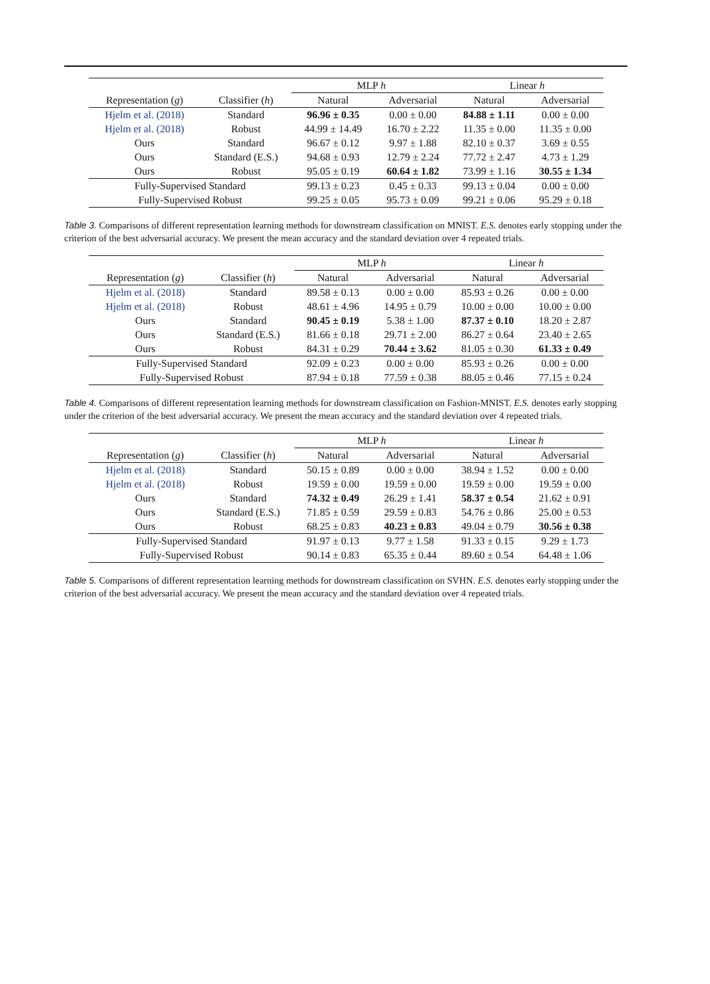| | | MLP h | | Linear h | |
| --- | --- | --- | --- | --- | --- |
| Representation ( g ) | Classifier ( h ) | Natural | Adversarial | Natural | Adversarial |
| Hjelm et al. (2018) | Standard | 96.96 ± 0.35 | 0.00 ± 0.00 | 84.88 ± 1.11 | 0.00 ± 0.00 |
| Hjelm et al. (2018) | Robust | 44.99 ± 14.49 | 16.70 ± 2.22 | 11.35 ± 0.00 | 11.35 ± 0.00 |
| Ours | Standard | 96.67 ± 0.12 | 9.97 ± 1.88 | 82.10 ± 0.37 | 3.69 ± 0.55 |
| Ours | Standard (E.S.) | 94.68 ± 0.93 | 12.79 ± 2.24 | 77.72 ± 2.47 | 4.73 ± 1.29 |
| Ours | Robust | 95.05 ± 0.19 | 60.64 ± 1.82 | 73.99 ± 1.16 | 30.55 ± 1.34 |
| Fully-Supervised Standard | | 99.13 ± 0.23 | 0.45 ± 0.33 | 99.13 ± 0.04 | 0.00 ± 0.00 |
| Fully-Supervised Robust | | 99.25 ± 0.05 | 95.73 ± 0.09 | 99.21 ± 0.06 | 95.29 ± 0.18 |
Table 3. Comparisons of different representation learning methods for downstream classification on MNIST. E.S. denotes early stopping under the criterion of the best adversarial accuracy. We present the mean accuracy and the standard deviation over 4 repeated trials.
| | | MLP h | | Linear h | |
| --- | --- | --- | --- | --- | --- |
| Representation ( g ) | Classifier ( h ) | Natural | Adversarial | Natural | Adversarial |
| Hjelm et al. (2018) | Standard | 89.58 ± 0.13 | 0.00 ± 0.00 | 85.93 ± 0.26 | 0.00 ± 0.00 |
| Hjelm et al. (2018) | Robust | 48.61 ± 4.96 | 14.95 ± 0.79 | 10.00 ± 0.00 | 10.00 ± 0.00 |
| Ours | Standard | 90.45 ± 0.19 | 5.38 ± 1.00 | 87.37 ± 0.10 | 18.20 ± 2.87 |
| Ours | Standard (E.S.) | 81.66 ± 0.18 | 29.71 ± 2.00 | 86.27 ± 0.64 | 23.40 ± 2.65 |
| Ours | Robust | 84.31 ± 0.29 | 70.44 ± 3.62 | 81.05 ± 0.30 | 61.33 ± 0.49 |
| Fully-Supervised Standard | | 92.09 ± 0.23 | 0.00 ± 0.00 | 85.93 ± 0.26 | 0.00 ± 0.00 |
| Fully-Supervised Robust | | 87.94 ± 0.18 | 77.59 ± 0.38 | 88.05 ± 0.46 | 77.15 ± 0.24 |
Table 4. Comparisons of different representation learning methods for downstream classification on Fashion-MNIST. E.S. denotes early stopping under the criterion of the best adversarial accuracy. We present the mean accuracy and the standard deviation over 4 repeated trials.
| | | MLP h | | Linear h | |
| --- | --- | --- | --- | --- | --- |
| Representation ( g ) | Classifier ( h ) | Natural | Adversarial | Natural | Adversarial |
| Hjelm et al. (2018) | Standard | 50.15 ± 0.89 | 0.00 ± 0.00 | 38.94 ± 1.52 | 0.00 ± 0.00 |
| Hjelm et al. (2018) | Robust | 19.59 ± 0.00 | 19.59 ± 0.00 | 19.59 ± 0.00 | 19.59 ± 0.00 |
| Ours | Standard | 74.32 ± 0.49 | 26.29 ± 1.41 | 58.37 ± 0.54 | 21.62 ± 0.91 |
| Ours | Standard (E.S.) | 71.85 ± 0.59 | 29.59 ± 0.83 | 54.76 ± 0.86 | 25.00 ± 0.53 |
| Ours | Robust | 68.25 ± 0.83 | 40.23 ± 0.83 | 49.04 ± 0.79 | 30.56 ± 0.38 |
| Fully-Supervised Standard | | 91.97 ± 0.13 | 9.77 ± 1.58 | 91.33 ± 0.15 | 9.29 ± 1.73 |
| Fully-Supervised Robust | | 90.14 ± 0.83 | 65.35 ± 0.44 | 89.60 ± 0.54 | 64.48 ± 1.06 |
Table 5. Comparisons of different representation learning methods for downstream classification on SVHN. E.S. denotes early stopping under the criterion of the best adversarial accuracy. We present the mean accuracy and the standard deviation over 4 repeated trials.